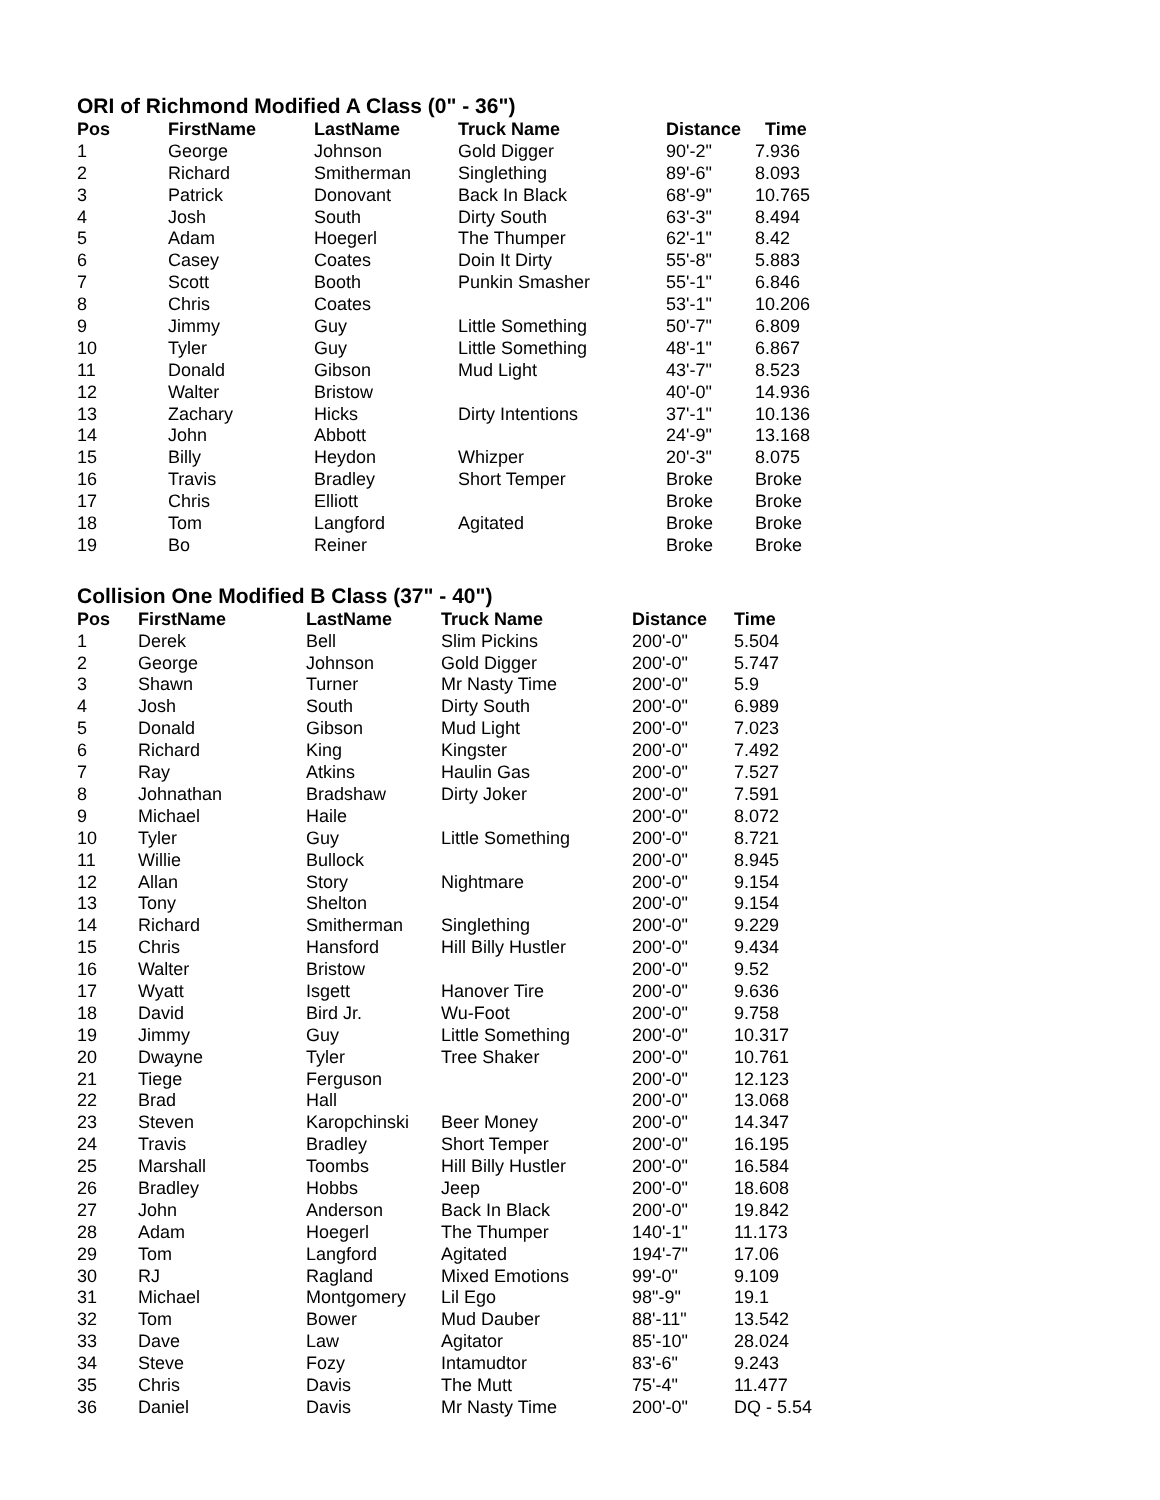ORI of Richmond Modified A Class (0" - 36")
| Pos | FirstName | LastName | Truck Name | Distance | Time |
| --- | --- | --- | --- | --- | --- |
| 1 | George | Johnson | Gold Digger | 90'-2" | 7.936 |
| 2 | Richard | Smitherman | Singlething | 89'-6" | 8.093 |
| 3 | Patrick | Donovant | Back In Black | 68'-9" | 10.765 |
| 4 | Josh | South | Dirty South | 63'-3" | 8.494 |
| 5 | Adam | Hoegerl | The Thumper | 62'-1" | 8.42 |
| 6 | Casey | Coates | Doin It Dirty | 55'-8" | 5.883 |
| 7 | Scott | Booth | Punkin Smasher | 55'-1" | 6.846 |
| 8 | Chris | Coates | | 53'-1" | 10.206 |
| 9 | Jimmy | Guy | Little Something | 50'-7" | 6.809 |
| 10 | Tyler | Guy | Little Something | 48'-1" | 6.867 |
| 11 | Donald | Gibson | Mud Light | 43'-7" | 8.523 |
| 12 | Walter | Bristow | | 40'-0" | 14.936 |
| 13 | Zachary | Hicks | Dirty Intentions | 37'-1" | 10.136 |
| 14 | John | Abbott | | 24'-9" | 13.168 |
| 15 | Billy | Heydon | Whizper | 20'-3" | 8.075 |
| 16 | Travis | Bradley | Short Temper | Broke | Broke |
| 17 | Chris | Elliott | | Broke | Broke |
| 18 | Tom | Langford | Agitated | Broke | Broke |
| 19 | Bo | Reiner | | Broke | Broke |
Collision One Modified B Class (37" - 40")
| Pos | FirstName | LastName | Truck Name | Distance | Time |
| --- | --- | --- | --- | --- | --- |
| 1 | Derek | Bell | Slim Pickins | 200'-0" | 5.504 |
| 2 | George | Johnson | Gold Digger | 200'-0" | 5.747 |
| 3 | Shawn | Turner | Mr Nasty Time | 200'-0" | 5.9 |
| 4 | Josh | South | Dirty South | 200'-0" | 6.989 |
| 5 | Donald | Gibson | Mud Light | 200'-0" | 7.023 |
| 6 | Richard | King | Kingster | 200'-0" | 7.492 |
| 7 | Ray | Atkins | Haulin Gas | 200'-0" | 7.527 |
| 8 | Johnathan | Bradshaw | Dirty Joker | 200'-0" | 7.591 |
| 9 | Michael | Haile | | 200'-0" | 8.072 |
| 10 | Tyler | Guy | Little Something | 200'-0" | 8.721 |
| 11 | Willie | Bullock | | 200'-0" | 8.945 |
| 12 | Allan | Story | Nightmare | 200'-0" | 9.154 |
| 13 | Tony | Shelton | | 200'-0" | 9.154 |
| 14 | Richard | Smitherman | Singlething | 200'-0" | 9.229 |
| 15 | Chris | Hansford | Hill Billy Hustler | 200'-0" | 9.434 |
| 16 | Walter | Bristow | | 200'-0" | 9.52 |
| 17 | Wyatt | Isgett | Hanover Tire | 200'-0" | 9.636 |
| 18 | David | Bird Jr. | Wu-Foot | 200'-0" | 9.758 |
| 19 | Jimmy | Guy | Little Something | 200'-0" | 10.317 |
| 20 | Dwayne | Tyler | Tree Shaker | 200'-0" | 10.761 |
| 21 | Tiege | Ferguson | | 200'-0" | 12.123 |
| 22 | Brad | Hall | | 200'-0" | 13.068 |
| 23 | Steven | Karopchinski | Beer Money | 200'-0" | 14.347 |
| 24 | Travis | Bradley | Short Temper | 200'-0" | 16.195 |
| 25 | Marshall | Toombs | Hill Billy Hustler | 200'-0" | 16.584 |
| 26 | Bradley | Hobbs | Jeep | 200'-0" | 18.608 |
| 27 | John | Anderson | Back In Black | 200'-0" | 19.842 |
| 28 | Adam | Hoegerl | The Thumper | 140'-1" | 11.173 |
| 29 | Tom | Langford | Agitated | 194'-7" | 17.06 |
| 30 | RJ | Ragland | Mixed Emotions | 99'-0" | 9.109 |
| 31 | Michael | Montgomery | Lil Ego | 98"-9" | 19.1 |
| 32 | Tom | Bower | Mud Dauber | 88'-11" | 13.542 |
| 33 | Dave | Law | Agitator | 85'-10" | 28.024 |
| 34 | Steve | Fozy | Intamudtor | 83'-6" | 9.243 |
| 35 | Chris | Davis | The Mutt | 75'-4" | 11.477 |
| 36 | Daniel | Davis | Mr Nasty Time | 200'-0" | DQ - 5.54 |